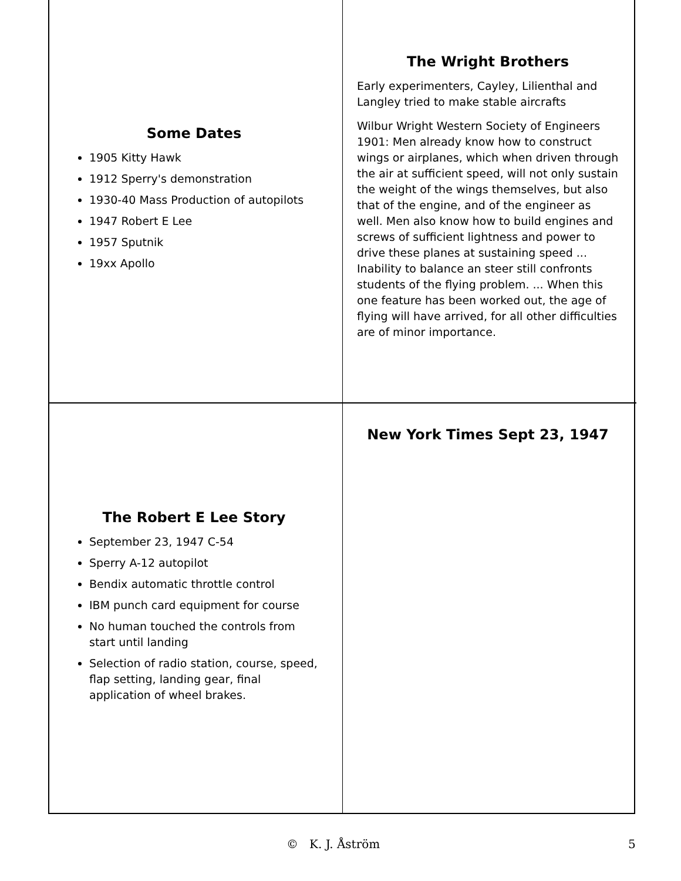Some Dates
1905 Kitty Hawk
1912 Sperry's demonstration
1930-40 Mass Production of autopilots
1947 Robert E Lee
1957 Sputnik
19xx Apollo
The Wright Brothers
Early experimenters, Cayley, Lilienthal and Langley tried to make stable aircrafts
Wilbur Wright Western Society of Engineers 1901: Men already know how to construct wings or airplanes, which when driven through the air at sufficient speed, will not only sustain the weight of the wings themselves, but also that of the engine, and of the engineer as well. Men also know how to build engines and screws of sufficient lightness and power to drive these planes at sustaining speed ... Inability to balance an steer still confronts students of the flying problem. ... When this one feature has been worked out, the age of flying will have arrived, for all other difficulties are of minor importance.
The Robert E Lee Story
September 23, 1947 C-54
Sperry A-12 autopilot
Bendix automatic throttle control
IBM punch card equipment for course
No human touched the controls from start until landing
Selection of radio station, course, speed, flap setting, landing gear, final application of wheel brakes.
New York Times Sept 23, 1947
© K. J. Åström 5